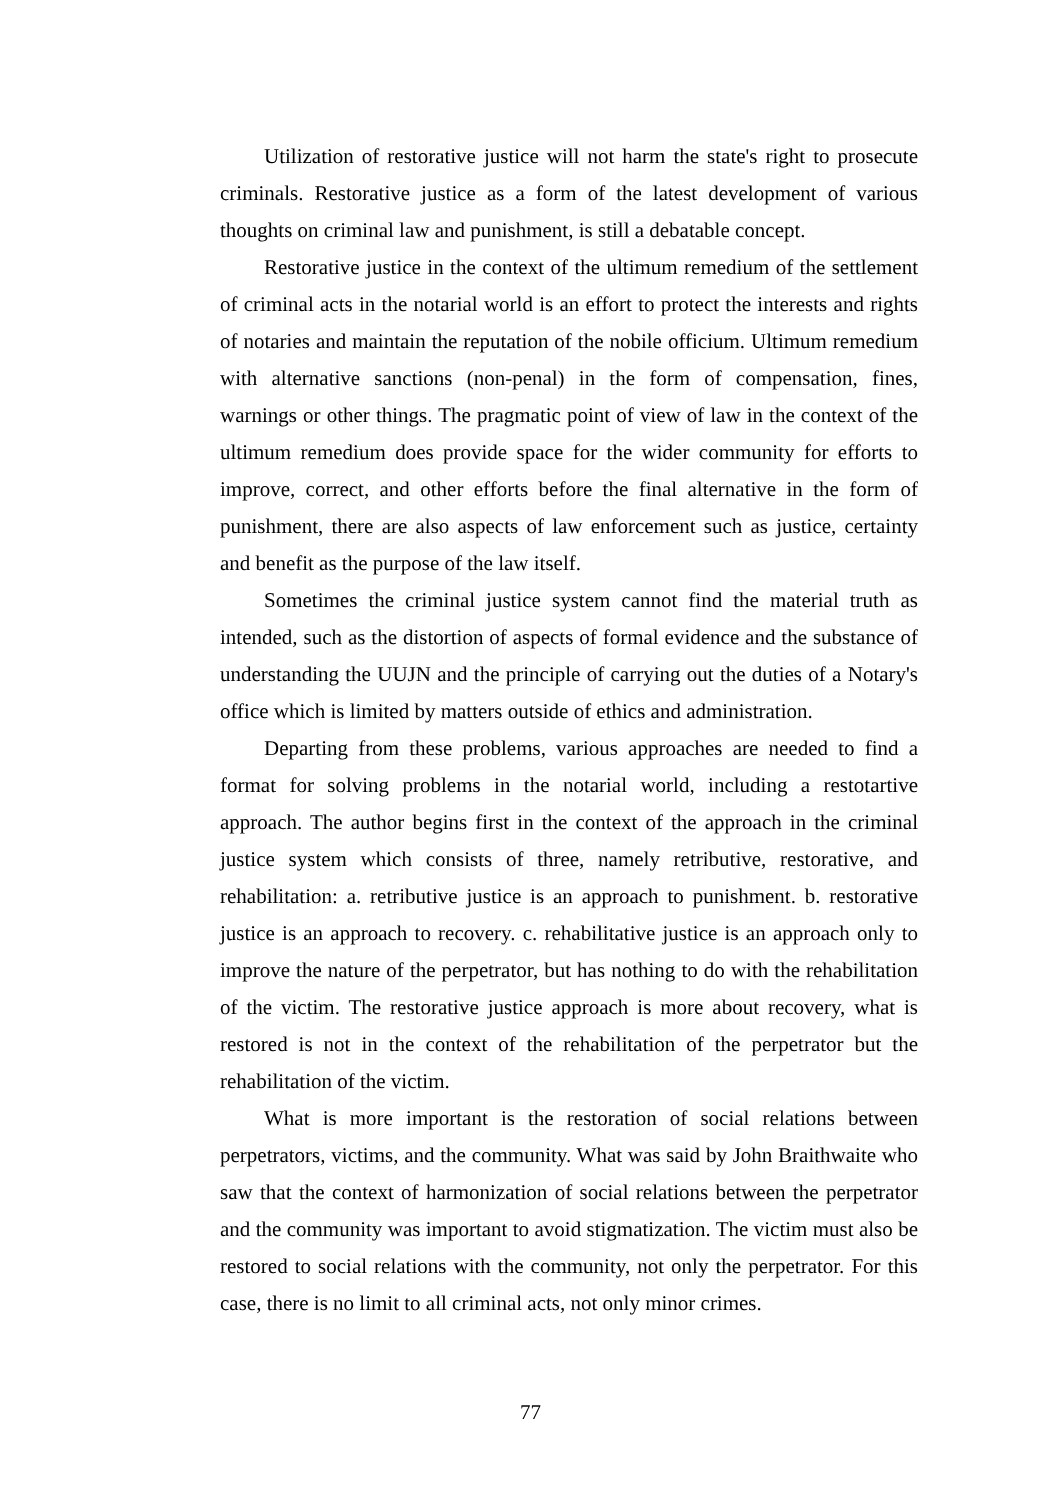Utilization of restorative justice will not harm the state's right to prosecute criminals. Restorative justice as a form of the latest development of various thoughts on criminal law and punishment, is still a debatable concept.
Restorative justice in the context of the ultimum remedium of the settlement of criminal acts in the notarial world is an effort to protect the interests and rights of notaries and maintain the reputation of the nobile officium. Ultimum remedium with alternative sanctions (non-penal) in the form of compensation, fines, warnings or other things. The pragmatic point of view of law in the context of the ultimum remedium does provide space for the wider community for efforts to improve, correct, and other efforts before the final alternative in the form of punishment, there are also aspects of law enforcement such as justice, certainty and benefit as the purpose of the law itself.
Sometimes the criminal justice system cannot find the material truth as intended, such as the distortion of aspects of formal evidence and the substance of understanding the UUJN and the principle of carrying out the duties of a Notary's office which is limited by matters outside of ethics and administration.
Departing from these problems, various approaches are needed to find a format for solving problems in the notarial world, including a restotartive approach. The author begins first in the context of the approach in the criminal justice system which consists of three, namely retributive, restorative, and rehabilitation: a. retributive justice is an approach to punishment. b. restorative justice is an approach to recovery. c. rehabilitative justice is an approach only to improve the nature of the perpetrator, but has nothing to do with the rehabilitation of the victim. The restorative justice approach is more about recovery, what is restored is not in the context of the rehabilitation of the perpetrator but the rehabilitation of the victim.
What is more important is the restoration of social relations between perpetrators, victims, and the community. What was said by John Braithwaite who saw that the context of harmonization of social relations between the perpetrator and the community was important to avoid stigmatization. The victim must also be restored to social relations with the community, not only the perpetrator. For this case, there is no limit to all criminal acts, not only minor crimes.
77